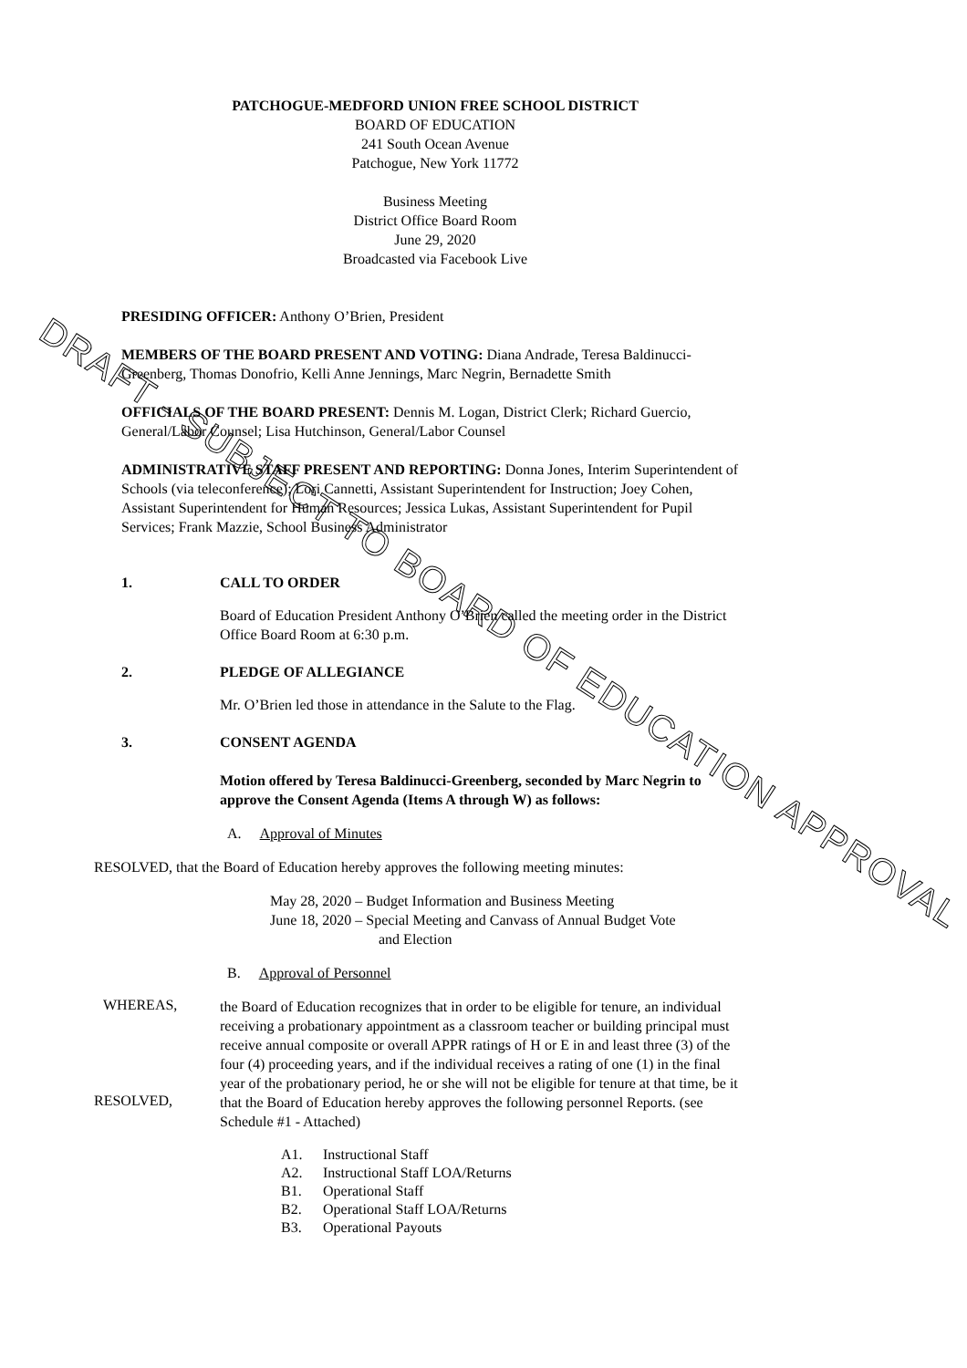PATCHOGUE-MEDFORD UNION FREE SCHOOL DISTRICT
BOARD OF EDUCATION
241 South Ocean Avenue
Patchogue, New York 11772
Business Meeting
District Office Board Room
June 29, 2020
Broadcasted via Facebook Live
PRESIDING OFFICER: Anthony O’Brien, President
MEMBERS OF THE BOARD PRESENT AND VOTING: Diana Andrade, Teresa Baldinucci-Greenberg, Thomas Donofrio, Kelli Anne Jennings, Marc Negrin, Bernadette Smith
OFFICIALS OF THE BOARD PRESENT: Dennis M. Logan, District Clerk; Richard Guercio, General/Labor Counsel; Lisa Hutchinson, General/Labor Counsel
ADMINISTRATIVE STAFF PRESENT AND REPORTING: Donna Jones, Interim Superintendent of Schools (via teleconference); Lori Cannetti, Assistant Superintendent for Instruction; Joey Cohen, Assistant Superintendent for Human Resources; Jessica Lukas, Assistant Superintendent for Pupil Services; Frank Mazzie, School Business Administrator
1. CALL TO ORDER
Board of Education President Anthony O’Brien called the meeting order in the District Office Board Room at 6:30 p.m.
2. PLEDGE OF ALLEGIANCE
Mr. O’Brien led those in attendance in the Salute to the Flag.
3. CONSENT AGENDA
Motion offered by Teresa Baldinucci-Greenberg, seconded by Marc Negrin to approve the Consent Agenda (Items A through W) as follows:
A. Approval of Minutes
RESOLVED, that the Board of Education hereby approves the following meeting minutes:
May 28, 2020 – Budget Information and Business Meeting
June 18, 2020 – Special Meeting and Canvass of Annual Budget Vote
and Election
B. Approval of Personnel
WHEREAS,
the Board of Education recognizes that in order to be eligible for tenure, an individual receiving a probationary appointment as a classroom teacher or building principal must receive annual composite or overall APPR ratings of H or E in and least three (3) of the four (4) proceeding years, and if the individual receives a rating of one (1) in the final year of the probationary period, he or she will not be eligible for tenure at that time, be it
RESOLVED,
that the Board of Education hereby approves the following personnel Reports. (see Schedule #1 - Attached)
A1. Instructional Staff
A2. Instructional Staff LOA/Returns
B1. Operational Staff
B2. Operational Staff LOA/Returns
B3. Operational Payouts
DRAFT - SUBJECT TO BOARD OF EDUCATION APPROVAL